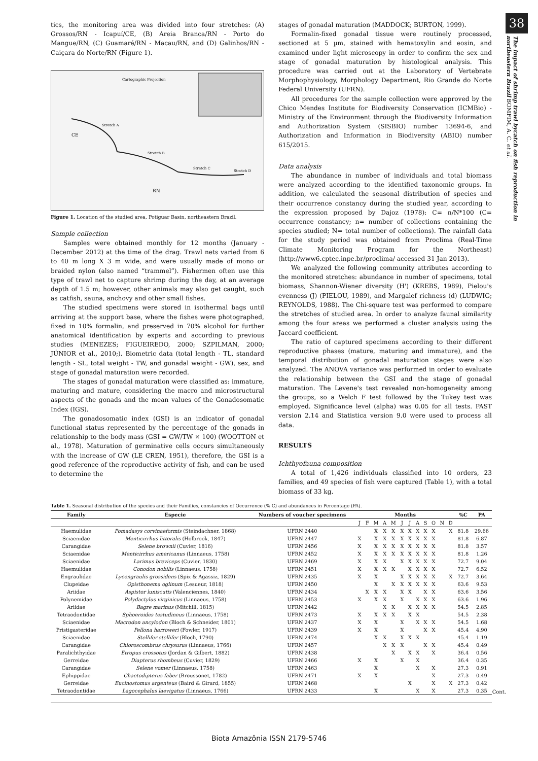38
The impact of shrimp trawl bycatch on fish reproduction in northeastern Brazil BOMFIM, A. C. et al.
tics, the monitoring area was divided into four stretches: (A) Grossos/RN - Icapuí/CE, (B) Areia Branca/RN - Porto do Mangue/RN, (C) Guamaré/RN - Macau/RN, and (D) Galinhos/RN - Caiçara do Norte/RN (Figure 1).
CE
RN
Stretch A
Stretch B
Stretch C
Stretch D
Cartographic Projection
Figure 1. Location of the studied area, Potiguar Basin, northeastern Brazil.
Sample collection
Samples were obtained monthly for 12 months (January - December 2012) at the time of the drag. Trawl nets varied from 6 to 40 m long X 3 m wide, and were usually made of mono or braided nylon (also named “trammel”). Fishermen often use this type of trawl net to capture shrimp during the day, at an average depth of 1.5 m; however, other animals may also get caught, such as catfish, sauna, anchovy and other small fishes.
The studied specimens were stored in isothermal bags until arriving at the support base, where the fishes were photographed, fixed in 10% formalin, and preserved in 70% alcohol for further anatomical identification by experts and according to previous studies (MENEZES; FIGUEIREDO, 2000; SZPILMAN, 2000; JÚNIOR et al., 2010;). Biometric data (total length - TL, standard length - SL, total weight - TW, and gonadal weight - GW), sex, and stage of gonadal maturation were recorded.
The stages of gonadal maturation were classified as: immature, maturing and mature, considering the macro and microstructural aspects of the gonads and the mean values of the Gonadosomatic Index (IGS).
The gonadosomatic index (GSI) is an indicator of gonadal functional status represented by the percentage of the gonads in relationship to the body mass (GSI = GW/TW × 100) (WOOTTON et al., 1978). Maturation of germinative cells occurs simultaneously with the increase of GW (LE CREN, 1951), therefore, the GSI is a good reference of the reproductive activity of fish, and can be used to determine the
stages of gonadal maturation (MADDOCK; BURTON, 1999).
Formalin-fixed gonadal tissue were routinely processed, sectioned at 5 µm, stained with hematoxylin and eosin, and examined under light microscopy in order to confirm the sex and stage of gonadal maturation by histological analysis. This procedure was carried out at the Laboratory of Vertebrate Morphophysiology, Morphology Department, Rio Grande do Norte Federal University (UFRN).
All procedures for the sample collection were approved by the Chico Mendes Institute for Biodiversity Conservation (ICMBio) - Ministry of the Environment through the Biodiversity Information and Authorization System (SISBIO) number 13694-6, and Authorization and Information in Biodiversity (ABIO) number 615/2015.
Data analysis
The abundance in number of individuals and total biomass were analyzed according to the identified taxonomic groups. In addition, we calculated the seasonal distribution of species and their occurrence constancy during the studied year, according to the expression proposed by Dajoz (1978): C= n/N*100 (C= occurrence constancy; n= number of collections containing the species studied; N= total number of collections). The rainfall data for the study period was obtained from Proclima (Real-Time Climate Monitoring Program for the Northeast) (http://www6.cptec.inpe.br/proclima/ accessed 31 Jan 2013).
We analyzed the following community attributes according to the monitored stretches: abundance in number of specimens, total biomass, Shannon-Wiener diversity (H') (KREBS, 1989), Pielou's evenness (J) (PIELOU, 1989), and Margalef richness (d) (LUDWIG; REYNOLDS, 1988). The Chi-square test was performed to compare the stretches of studied area. In order to analyze faunal similarity among the four areas we performed a cluster analysis using the Jaccard coefficient.
The ratio of captured specimens according to their different reproductive phases (mature, maturing and immature), and the temporal distribution of gonadal maturation stages were also analyzed. The ANOVA variance was performed in order to evaluate the relationship between the GSI and the stage of gonadal maturation. The Levene's test revealed non-homogeneity among the groups, so a Welch F test followed by the Tukey test was employed. Significance level (alpha) was 0.05 for all tests. PAST version 2.14 and Statistica version 9.0 were used to process all data.
RESULTS
Ichthyofauna composition
A total of 1,426 individuals classified into 10 orders, 23 families, and 49 species of fish were captured (Table 1), with a total biomass of 33 kg.
Table 1. Seasonal distribution of the species and their Families, constancies of Occurrence (% C) and abundances in Percentage (PA).
| Family | Especie | Numbers of voucher specimens | Months | | | | | | | | | | | | %C | PA |
| --- | --- | --- | --- | --- | --- | --- | --- | --- | --- | --- | --- | --- | --- | --- | --- | --- |
| | | | J | F | M | A | M | J | J | A | S | O | N | D | | |
| Haemulidae | Pomadasys corvinaeformis (Steindachner, 1868) | UFRN 2440 | | | X | X | X | X | X | X | X | X | | X | 81.8 | 29.66 |
| Sciaenidae | Menticirrhus littoralis (Holbrook, 1847) | UFRN 2447 | X | | X | X | X | X | X | X | X | X | | | 81.8 | 6.87 |
| Carangidae | Selene brownii (Cuvier, 1816) | UFRN 2456 | X | | X | X | X | X | X | X | X | X | | | 81.8 | 3.57 |
| Sciaenidae | Menticirrhus americanus (Linnaeus, 1758) | UFRN 2452 | X | | X | X | X | X | X | X | X | X | | | 81.8 | 1.26 |
| Sciaenidae | Larimus breviceps (Cuvier, 1830) | UFRN 2469 | X | | X | X | | X | X | X | X | X | | | 72.7 | 9.04 |
| Haemulidae | Conodon nobilis (Linnaeus, 1758) | UFRN 2451 | X | | X | X | X | | X | X | X | X | | | 72.7 | 6.52 |
| Engraulidae | Lycengraulis grossidens (Spix & Agassiz, 1829) | UFRN 2435 | X | | X | | | X | X | X | X | X | | X | 72.7 | 3.64 |
| Clupeidae | Opisthonema oglinum (Lesueur, 1818) | UFRN 2450 | | | X | | X | X | X | X | X | X | | | 63.6 | 9.53 |
| Ariidae | Aspistor luniscutis (Valenciennes, 1840) | UFRN 2434 | | X | X | X | | X | X | | X | X | | | 63.6 | 3.56 |
| Polynemidae | Polydactylus virginicus (Linnaeus, 1758) | UFRN 2453 | X | | X | X | | X | | X | X | X | | | 63.6 | 1.96 |
| Ariidae | Bagre marinus (Mitchill, 1815) | UFRN 2442 | | | | X | X | | X | X | X | X | | | 54.5 | 2.85 |
| Tetraodontidae | Sphoeroides testudineus (Linnaeus, 1758) | UFRN 2473 | X | | X | X | X | | X | X | | | | | 54.5 | 2.38 |
| Sciaenidae | Macrodon ancylodon (Bloch & Schneider, 1801) | UFRN 2437 | X | | X | | | X | | X | X | X | | | 54.5 | 1.68 |
| Pristigasteridae | Pellona harroweri (Fowler, 1917) | UFRN 2439 | X | | X | | | X | | | X | X | | | 45.4 | 4.90 |
| Sciaenidae | Stellifer stellifer (Bloch, 1790) | UFRN 2474 | | | X | X | | X | X | X | | | | | 45.4 | 1.19 |
| Carangidae | Chloroscombrus chrysurus (Linnaeus, 1766) | UFRN 2457 | | | | X | X | X | | | X | X | | | 45.4 | 0.49 |
| Paralichthyidae | Etropus crossotus (Jordan & Gilbert, 1882) | UFRN 2438 | | | | | X | | X | X | | X | | | 36.4 | 0.56 |
| Gerreidae | Diapterus rhombeus (Cuvier, 1829) | UFRN 2466 | X | | X | | | X | | X | | | | | 36.4 | 0.35 |
| Carangidae | Selene vomer (Linnaeus, 1758) | UFRN 2463 | | | X | | | | | X | | X | | | 27.3 | 0.91 |
| Ephippidae | Chaetodipterus faber (Broussonet, 1782) | UFRN 2471 | X | | X | | | | | | | X | | | 27.3 | 0.49 |
| Gerreidae | Eucinostomus argenteus (Baird & Girard, 1855) | UFRN 2468 | | | | | | | X | | | X | | X | 27.3 | 0.42 |
| Tetraodontidae | Lagocephalus laevigatus (Linnaeus, 1766) | UFRN 2433 | | | X | | | | | X | | X | | | 27.3 | 0.35 |
Cont.
Biota Amazônia ISSN 2179-5746